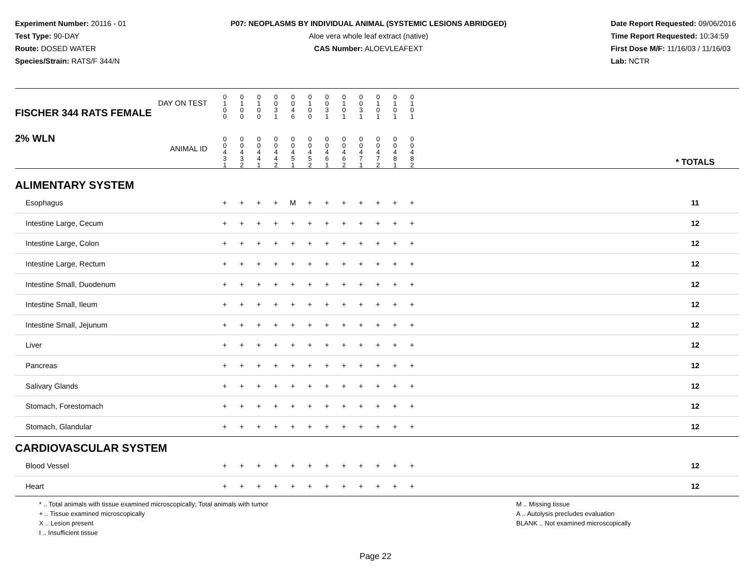Experiment Number: 20116 - 01
Test Type: 90-DAY
Route: DOSED WATER
Species/Strain: RATS/F 344/N
P07: NEOPLASMS BY INDIVIDUAL ANIMAL (SYSTEMIC LESIONS ABRIDGED)
Aloe vera whole leaf extract (native)
CAS Number: ALOEVLEAFEXT
Date Report Requested: 09/06/2016
Time Report Requested: 10:34:59
First Dose M/F: 11/16/03 / 11/16/03
Lab: NCTR
| DAY ON TEST FISCHER 344 RATS FEMALE | 0 1 0 0 | 0 1 0 0 | 0 1 0 0 | 0 0 3 1 | 0 0 4 6 | 0 1 0 0 | 0 0 3 1 | 0 1 0 1 | 0 0 3 1 | 0 1 0 1 | 0 1 0 1 | 0 1 0 1 | | |
| 2% WLN ANIMAL ID | 0 0 4 3 1 | 0 0 4 3 2 | 0 0 4 4 1 | 0 0 4 4 2 | 0 0 4 5 1 | 0 0 4 5 2 | 0 0 4 6 1 | 0 0 4 6 2 | 0 0 4 7 1 | 0 0 4 7 2 | 0 0 4 8 1 | 0 0 4 8 2 | | * TOTALS |
| ALIMENTARY SYSTEM | | | | | | | | | | | | | | |
| Esophagus | + | + | + | + | M | + | + | + | + | + | + | + | | 11 |
| Intestine Large, Cecum | + | + | + | + | + | + | + | + | + | + | + | + | | 12 |
| Intestine Large, Colon | + | + | + | + | + | + | + | + | + | + | + | + | | 12 |
| Intestine Large, Rectum | + | + | + | + | + | + | + | + | + | + | + | + | | 12 |
| Intestine Small, Duodenum | + | + | + | + | + | + | + | + | + | + | + | + | | 12 |
| Intestine Small, Ileum | + | + | + | + | + | + | + | + | + | + | + | + | | 12 |
| Intestine Small, Jejunum | + | + | + | + | + | + | + | + | + | + | + | + | | 12 |
| Liver | + | + | + | + | + | + | + | + | + | + | + | + | | 12 |
| Pancreas | + | + | + | + | + | + | + | + | + | + | + | + | | 12 |
| Salivary Glands | + | + | + | + | + | + | + | + | + | + | + | + | | 12 |
| Stomach, Forestomach | + | + | + | + | + | + | + | + | + | + | + | + | | 12 |
| Stomach, Glandular | + | + | + | + | + | + | + | + | + | + | + | + | | 12 |
| CARDIOVASCULAR SYSTEM | | | | | | | | | | | | | | |
| Blood Vessel | + | + | + | + | + | + | + | + | + | + | + | + | | 12 |
| Heart | + | + | + | + | + | + | + | + | + | + | + | + | | 12 |
* .. Total animals with tissue examined microscopically; Total animals with tumor
+ .. Tissue examined microscopically
X .. Lesion present
I .. Insufficient tissue
M .. Missing tissue
A .. Autolysis precludes evaluation
BLANK .. Not examined microscopically
Page 22